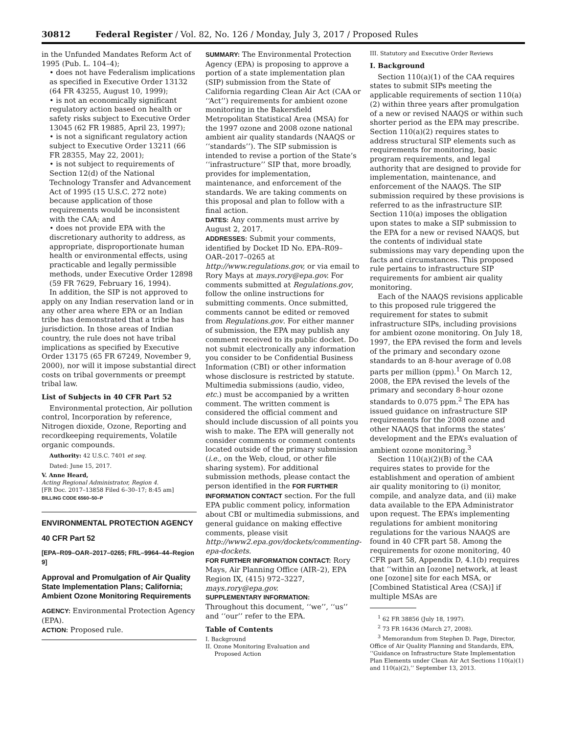30812 Federal Register / Vol. 82, No. 126 / Monday, July 3, 2017 / Proposed Rules
in the Unfunded Mandates Reform Act of 1995 (Pub. L. 104–4);
• does not have Federalism implications as specified in Executive Order 13132 (64 FR 43255, August 10, 1999);
• is not an economically significant regulatory action based on health or safety risks subject to Executive Order 13045 (62 FR 19885, April 23, 1997);
• is not a significant regulatory action subject to Executive Order 13211 (66 FR 28355, May 22, 2001);
• is not subject to requirements of Section 12(d) of the National Technology Transfer and Advancement Act of 1995 (15 U.S.C. 272 note) because application of those requirements would be inconsistent with the CAA; and
• does not provide EPA with the discretionary authority to address, as appropriate, disproportionate human health or environmental effects, using practicable and legally permissible methods, under Executive Order 12898 (59 FR 7629, February 16, 1994).
In addition, the SIP is not approved to apply on any Indian reservation land or in any other area where EPA or an Indian tribe has demonstrated that a tribe has jurisdiction. In those areas of Indian country, the rule does not have tribal implications as specified by Executive Order 13175 (65 FR 67249, November 9, 2000), nor will it impose substantial direct costs on tribal governments or preempt tribal law.
List of Subjects in 40 CFR Part 52
Environmental protection, Air pollution control, Incorporation by reference, Nitrogen dioxide, Ozone, Reporting and recordkeeping requirements, Volatile organic compounds.
Authority: 42 U.S.C. 7401 et seq.
Dated: June 15, 2017.
V. Anne Heard,
Acting Regional Administrator, Region 4.
[FR Doc. 2017–13858 Filed 6–30–17; 8:45 am]
BILLING CODE 6560–50–P
ENVIRONMENTAL PROTECTION AGENCY
40 CFR Part 52
[EPA–R09–OAR–2017–0265; FRL–9964–44–Region 9]
Approval and Promulgation of Air Quality State Implementation Plans; California; Ambient Ozone Monitoring Requirements
AGENCY: Environmental Protection Agency (EPA).
ACTION: Proposed rule.
SUMMARY: The Environmental Protection Agency (EPA) is proposing to approve a portion of a state implementation plan (SIP) submission from the State of California regarding Clean Air Act (CAA or ‘‘Act’’) requirements for ambient ozone monitoring in the Bakersfield Metropolitan Statistical Area (MSA) for the 1997 ozone and 2008 ozone national ambient air quality standards (NAAQS or ‘‘standards’’). The SIP submission is intended to revise a portion of the State’s ‘‘infrastructure’’ SIP that, more broadly, provides for implementation, maintenance, and enforcement of the standards. We are taking comments on this proposal and plan to follow with a final action.
DATES: Any comments must arrive by August 2, 2017.
ADDRESSES: Submit your comments, identified by Docket ID No. EPA–R09–OAR–2017–0265 at http://www.regulations.gov, or via email to Rory Mays at mays.rory@epa.gov. For comments submitted at Regulations.gov, follow the online instructions for submitting comments. Once submitted, comments cannot be edited or removed from Regulations.gov. For either manner of submission, the EPA may publish any comment received to its public docket. Do not submit electronically any information you consider to be Confidential Business Information (CBI) or other information whose disclosure is restricted by statute. Multimedia submissions (audio, video, etc.) must be accompanied by a written comment. The written comment is considered the official comment and should include discussion of all points you wish to make. The EPA will generally not consider comments or comment contents located outside of the primary submission (i.e., on the Web, cloud, or other file sharing system). For additional submission methods, please contact the person identified in the FOR FURTHER INFORMATION CONTACT section. For the full EPA public comment policy, information about CBI or multimedia submissions, and general guidance on making effective comments, please visit http://www2.epa.gov/dockets/commenting-epa-dockets.
FOR FURTHER INFORMATION CONTACT: Rory Mays, Air Planning Office (AIR–2), EPA Region IX, (415) 972–3227, mays.rory@epa.gov.
SUPPLEMENTARY INFORMATION:
Throughout this document, ‘‘we’’, ‘‘us’’ and ‘‘our’’ refer to the EPA.
Table of Contents
I. Background
II. Ozone Monitoring Evaluation and
Proposed Action
III. Statutory and Executive Order Reviews
I. Background
Section 110(a)(1) of the CAA requires states to submit SIPs meeting the applicable requirements of section 110(a)(2) within three years after promulgation of a new or revised NAAQS or within such shorter period as the EPA may prescribe. Section 110(a)(2) requires states to address structural SIP elements such as requirements for monitoring, basic program requirements, and legal authority that are designed to provide for implementation, maintenance, and enforcement of the NAAQS. The SIP submission required by these provisions is referred to as the infrastructure SIP. Section 110(a) imposes the obligation upon states to make a SIP submission to the EPA for a new or revised NAAQS, but the contents of individual state submissions may vary depending upon the facts and circumstances. This proposed rule pertains to infrastructure SIP requirements for ambient air quality monitoring.
Each of the NAAQS revisions applicable to this proposed rule triggered the requirement for states to submit infrastructure SIPs, including provisions for ambient ozone monitoring. On July 18, 1997, the EPA revised the form and levels of the primary and secondary ozone standards to an 8-hour average of 0.08 parts per million (ppm).<sup>1</sup> On March 12, 2008, the EPA revised the levels of the primary and secondary 8-hour ozone standards to 0.075 ppm.<sup>2</sup> The EPA has issued guidance on infrastructure SIP requirements for the 2008 ozone and other NAAQS that informs the states’ development and the EPA’s evaluation of ambient ozone monitoring.<sup>3</sup>
Section 110(a)(2)(B) of the CAA requires states to provide for the establishment and operation of ambient air quality monitoring to (i) monitor, compile, and analyze data, and (ii) make data available to the EPA Administrator upon request. The EPA’s implementing regulations for ambient monitoring regulations for the various NAAQS are found in 40 CFR part 58. Among the requirements for ozone monitoring, 40 CFR part 58, Appendix D, 4.1(b) requires that ‘‘within an [ozone] network, at least one [ozone] site for each MSA, or [Combined Statistical Area (CSA)] if multiple MSAs are
<sup>1</sup> 62 FR 38856 (July 18, 1997).
<sup>2</sup> 73 FR 16436 (March 27, 2008).
<sup>3</sup> Memorandum from Stephen D. Page, Director, Office of Air Quality Planning and Standards, EPA, ‘‘Guidance on Infrastructure State Implementation Plan Elements under Clean Air Act Sections 110(a)(1) and 110(a)(2),’’ September 13, 2013.